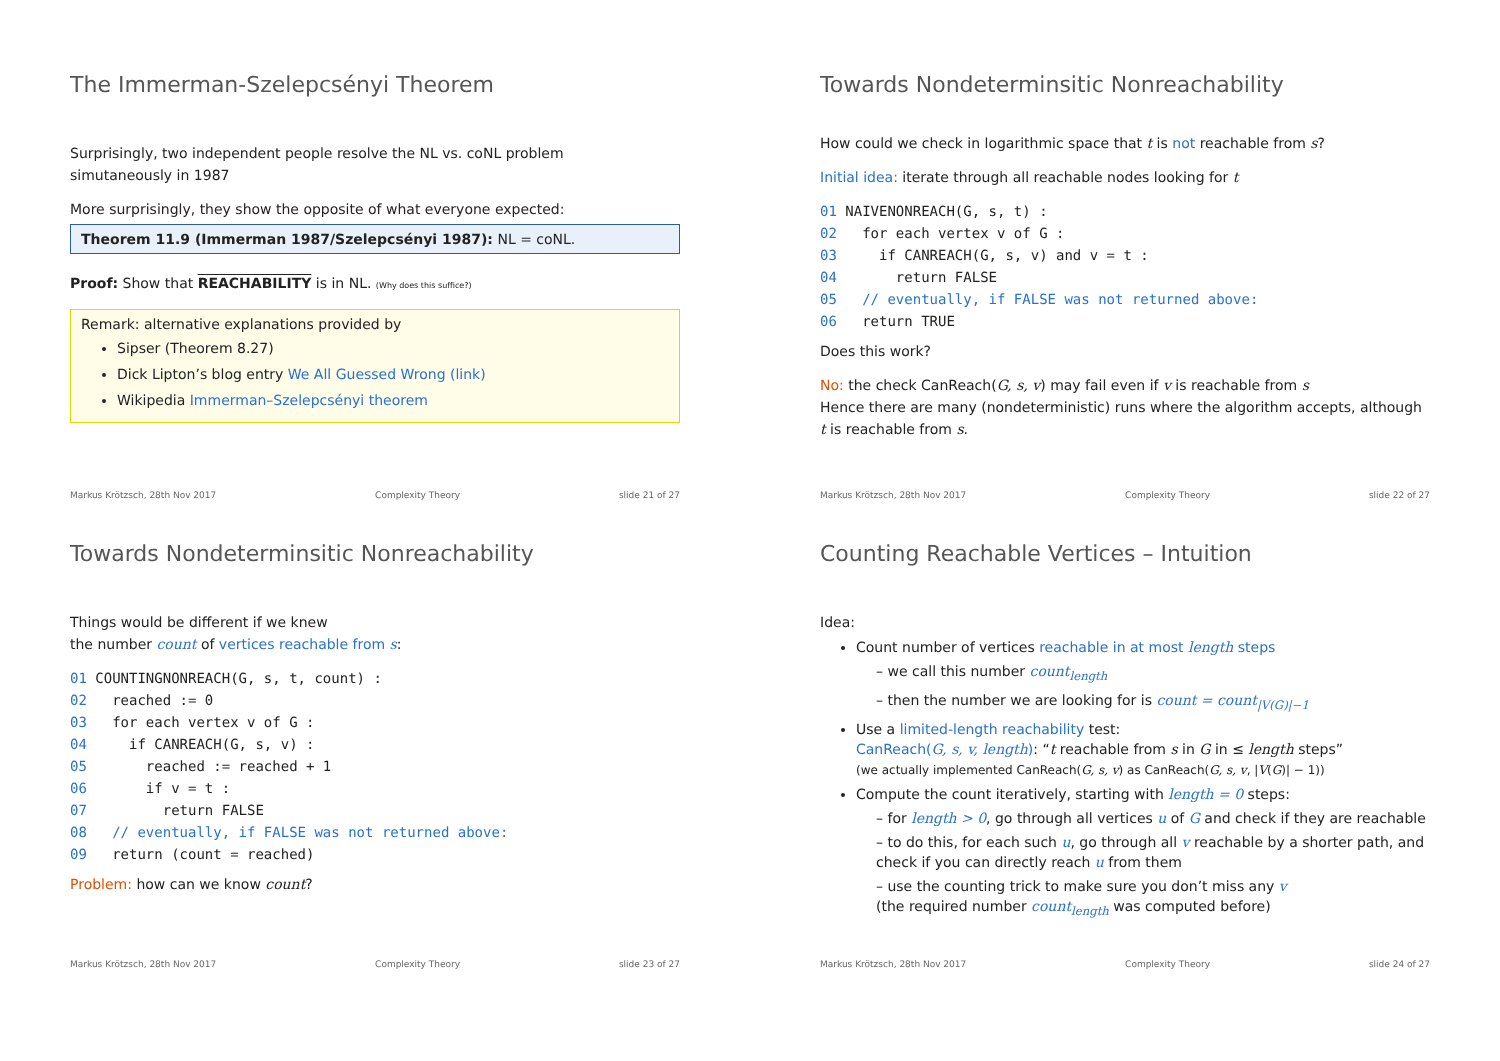The Immerman-Szelepcsényi Theorem
Surprisingly, two independent people resolve the NL vs. coNL problem
simutaneously in 1987
More surprisingly, they show the opposite of what everyone expected:
Theorem 11.9 (Immerman 1987/Szelepcsényi 1987): NL = coNL.
Proof: Show that REACHABILITY is in NL. (Why does this suffice?)
Remark: alternative explanations provided by
Sipser (Theorem 8.27)
Dick Lipton’s blog entry We All Guessed Wrong (link)
Wikipedia Immerman–Szelepcsényi theorem
Markus Krötzsch, 28th Nov 2017 Complexity Theory slide 21 of 27
Towards Nondeterminsitic Nonreachability
How could we check in logarithmic space that t is not reachable from s?
Initial idea: iterate through all reachable nodes looking for t
01 NAIVENONREACH(G, s, t) : 02 for each vertex v of G : 03 if CANREACH(G, s, v) and v = t : 04 return FALSE 05 // eventually, if FALSE was not returned above: 06 return TRUE
Does this work?
No: the check CanReach(G, s, v) may fail even if v is reachable from s
Hence there are many (nondeterministic) runs where the algorithm accepts, although t is reachable from s.
Markus Krötzsch, 28th Nov 2017 Complexity Theory slide 22 of 27
Towards Nondeterminsitic Nonreachability
Things would be different if we knew
the number count of vertices reachable from s:
01 COUNTINGNONREACH(G, s, t, count) : 02 reached := 0 03 for each vertex v of G : 04 if CANREACH(G, s, v) : 05 reached := reached + 1 06 if v = t : 07 return FALSE 08 // eventually, if FALSE was not returned above: 09 return (count = reached)
Problem: how can we know count?
Markus Krötzsch, 28th Nov 2017 Complexity Theory slide 23 of 27
Counting Reachable Vertices – Intuition
Idea:
Count number of vertices reachable in at most length steps
– we call this number count<sub>length</sub>
– then the number we are looking for is count = count<sub>|V(G)|−1</sub>
Use a limited-length reachability test:
CanReach(G, s, v, length): “t reachable from s in G in ≤ length steps”
(we actually implemented CanReach(G, s, v) as CanReach(G, s, v, |V(G)| − 1))
Compute the count iteratively, starting with length = 0 steps:
– for length > 0, go through all vertices u of G and check if they are reachable
– to do this, for each such u, go through all v reachable by a shorter path, and check if you can directly reach u from them
– use the counting trick to make sure you don’t miss any v
(the required number count<sub>length</sub> was computed before)
Markus Krötzsch, 28th Nov 2017 Complexity Theory slide 24 of 27